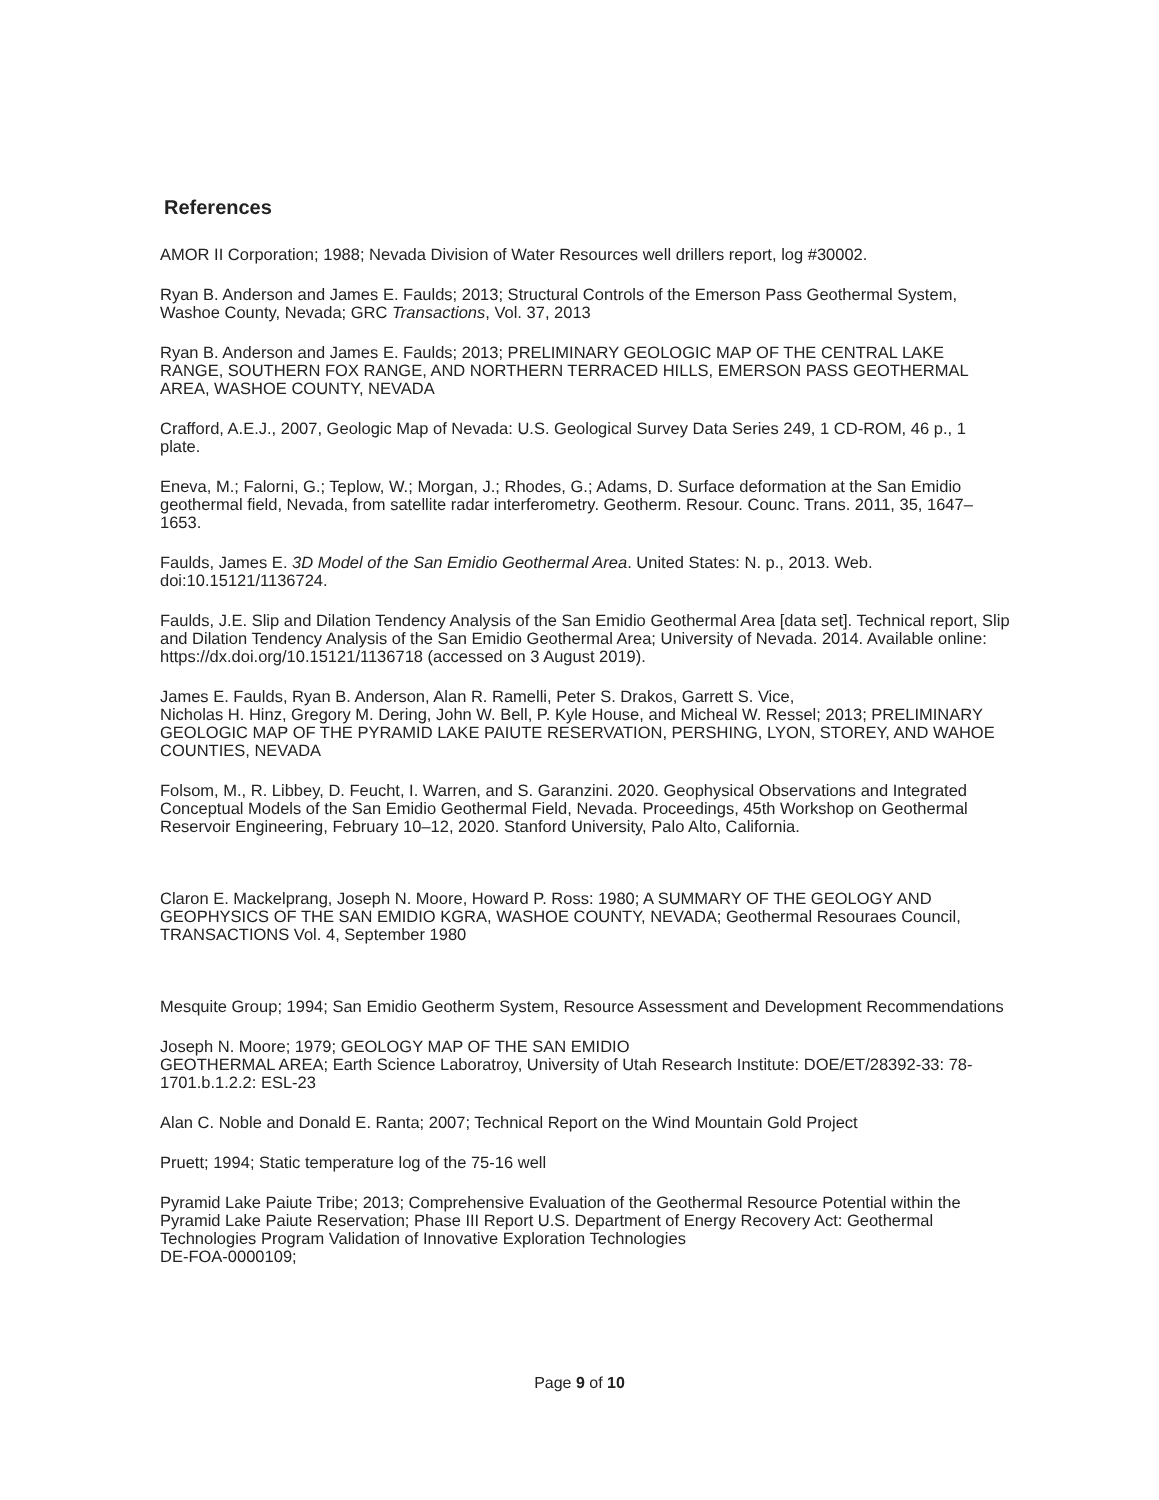References
AMOR II Corporation; 1988; Nevada Division of Water Resources well drillers report, log #30002.
Ryan B. Anderson and James E. Faulds; 2013; Structural Controls of the Emerson Pass Geothermal System, Washoe County, Nevada; GRC Transactions, Vol. 37, 2013
Ryan B. Anderson and James E. Faulds; 2013; PRELIMINARY GEOLOGIC MAP OF THE CENTRAL LAKE RANGE, SOUTHERN FOX RANGE, AND NORTHERN TERRACED HILLS, EMERSON PASS GEOTHERMAL AREA, WASHOE COUNTY, NEVADA
Crafford, A.E.J., 2007, Geologic Map of Nevada: U.S. Geological Survey Data Series 249, 1 CD-ROM, 46 p., 1 plate.
Eneva, M.; Falorni, G.; Teplow, W.; Morgan, J.; Rhodes, G.; Adams, D. Surface deformation at the San Emidio geothermal field, Nevada, from satellite radar interferometry. Geotherm. Resour. Counc. Trans. 2011, 35, 1647–1653.
Faulds, James E. 3D Model of the San Emidio Geothermal Area. United States: N. p., 2013. Web. doi:10.15121/1136724.
Faulds, J.E. Slip and Dilation Tendency Analysis of the San Emidio Geothermal Area [data set]. Technical report, Slip and Dilation Tendency Analysis of the San Emidio Geothermal Area; University of Nevada. 2014. Available online: https://dx.doi.org/10.15121/1136718 (accessed on 3 August 2019).
James E. Faulds, Ryan B. Anderson, Alan R. Ramelli, Peter S. Drakos, Garrett S. Vice,
Nicholas H. Hinz, Gregory M. Dering, John W. Bell, P. Kyle House, and Micheal W. Ressel; 2013; PRELIMINARY GEOLOGIC MAP OF THE PYRAMID LAKE PAIUTE RESERVATION, PERSHING, LYON, STOREY, AND WAHOE COUNTIES, NEVADA
Folsom, M., R. Libbey, D. Feucht, I. Warren, and S. Garanzini. 2020. Geophysical Observations and Integrated Conceptual Models of the San Emidio Geothermal Field, Nevada. Proceedings, 45th Workshop on Geothermal Reservoir Engineering, February 10–12, 2020. Stanford University, Palo Alto, California.
Claron E. Mackelprang, Joseph N. Moore, Howard P. Ross: 1980; A SUMMARY OF THE GEOLOGY AND GEOPHYSICS OF THE SAN EMIDIO KGRA, WASHOE COUNTY, NEVADA; Geothermal Resouraes Council, TRANSACTIONS Vol. 4, September 1980
Mesquite Group; 1994; San Emidio Geotherm System, Resource Assessment and Development Recommendations
Joseph N. Moore; 1979; GEOLOGY MAP OF THE SAN EMIDIO
GEOTHERMAL AREA; Earth Science Laboratroy, University of Utah Research Institute: DOE/ET/28392-33: 78-1701.b.1.2.2: ESL-23
Alan C. Noble and Donald E. Ranta; 2007; Technical Report on the Wind Mountain Gold Project
Pruett; 1994; Static temperature log of the 75-16 well
Pyramid Lake Paiute Tribe; 2013; Comprehensive Evaluation of the Geothermal Resource Potential within the Pyramid Lake Paiute Reservation; Phase III Report U.S. Department of Energy Recovery Act: Geothermal Technologies Program Validation of Innovative Exploration Technologies
DE-FOA-0000109;
Page 9 of 10